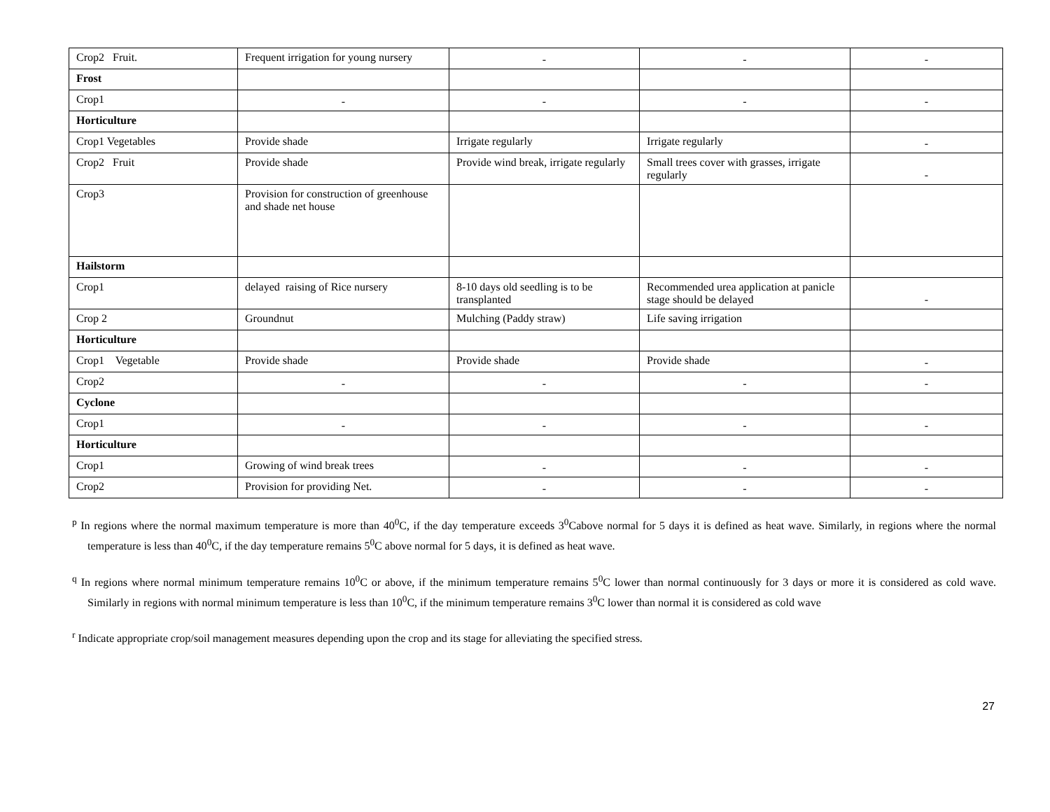| Crop2 Fruit. | Frequent irrigation for young nursery | - | - | - |
| Frost | | | | |
| Crop1 | - | - | - | - |
| Horticulture | | | | |
| Crop1 Vegetables | Provide shade | Irrigate regularly | Irrigate regularly | - |
| Crop2 Fruit | Provide shade | Provide wind break, irrigate regularly | Small trees cover with grasses, irrigate regularly | - |
| Crop3 | Provision for construction of greenhouse and shade net house | | | |
| Hailstorm | | | | |
| Crop1 | delayed raising of Rice nursery | 8-10 days old seedling is to be transplanted | Recommended urea application at panicle stage should be delayed | - |
| Crop 2 | Groundnut | Mulching (Paddy straw) | Life saving irrigation | |
| Horticulture | | | | |
| Crop1 Vegetable | Provide shade | Provide shade | Provide shade | - |
| Crop2 | - | - | - | - |
| Cyclone | | | | |
| Crop1 | - | - | - | - |
| Horticulture | | | | |
| Crop1 | Growing of wind break trees | - | - | - |
| Crop2 | Provision for providing Net. | - | - | - |
<sup>p</sup> In regions where the normal maximum temperature is more than 40<sup>0</sup>C, if the day temperature exceeds 3<sup>0</sup>Cabove normal for 5 days it is defined as heat wave. Similarly, in regions where the normal temperature is less than 40<sup>0</sup>C, if the day temperature remains 5<sup>0</sup>C above normal for 5 days, it is defined as heat wave.
<sup>q</sup> In regions where normal minimum temperature remains 10<sup>0</sup>C or above, if the minimum temperature remains 5<sup>0</sup>C lower than normal continuously for 3 days or more it is considered as cold wave. Similarly in regions with normal minimum temperature is less than 10<sup>0</sup>C, if the minimum temperature remains 3<sup>0</sup>C lower than normal it is considered as cold wave
<sup>r</sup> Indicate appropriate crop/soil management measures depending upon the crop and its stage for alleviating the specified stress.
27